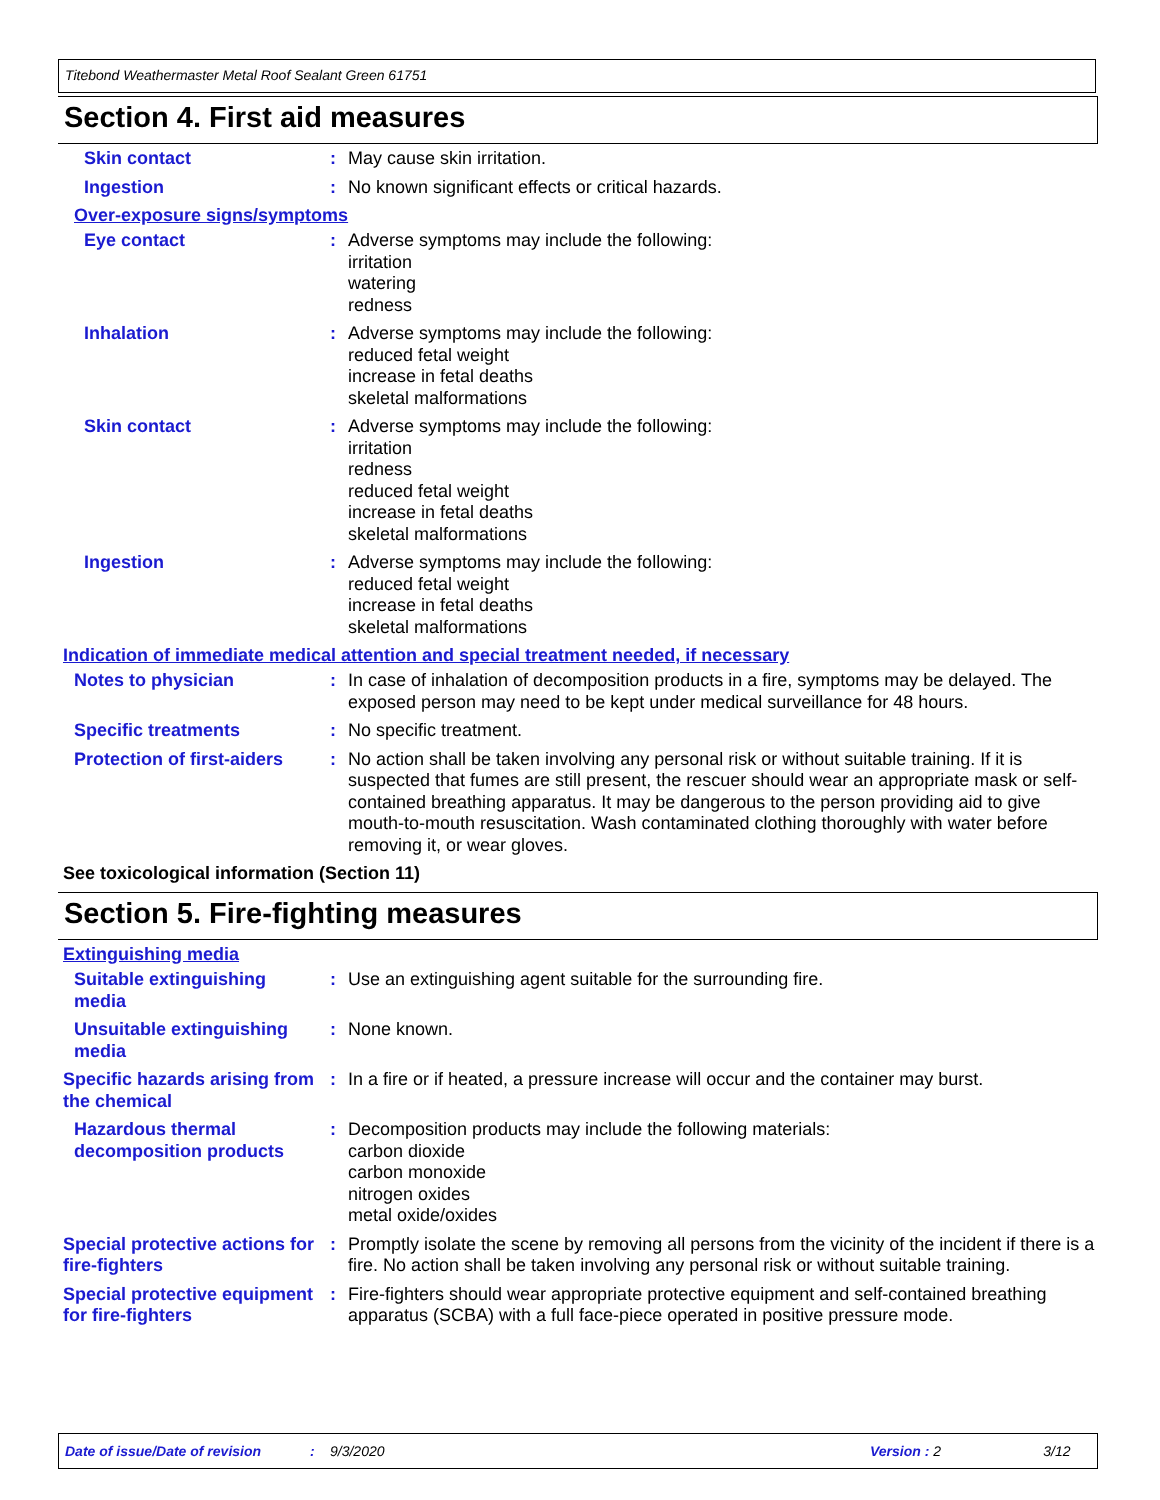Titebond Weathermaster Metal Roof Sealant Green 61751
Section 4. First aid measures
Skin contact : May cause skin irritation.
Ingestion : No known significant effects or critical hazards.
Over-exposure signs/symptoms
Eye contact : Adverse symptoms may include the following:
irritation
watering
redness
Inhalation : Adverse symptoms may include the following:
reduced fetal weight
increase in fetal deaths
skeletal malformations
Skin contact : Adverse symptoms may include the following:
irritation
redness
reduced fetal weight
increase in fetal deaths
skeletal malformations
Ingestion : Adverse symptoms may include the following:
reduced fetal weight
increase in fetal deaths
skeletal malformations
Indication of immediate medical attention and special treatment needed, if necessary
Notes to physician : In case of inhalation of decomposition products in a fire, symptoms may be delayed. The exposed person may need to be kept under medical surveillance for 48 hours.
Specific treatments : No specific treatment.
Protection of first-aiders
: No action shall be taken involving any personal risk or without suitable training. If it is suspected that fumes are still present, the rescuer should wear an appropriate mask or self-contained breathing apparatus. It may be dangerous to the person providing aid to give mouth-to-mouth resuscitation. Wash contaminated clothing thoroughly with water before removing it, or wear gloves.
See toxicological information (Section 11)
Section 5. Fire-fighting measures
Extinguishing media
Suitable extinguishing media
: Use an extinguishing agent suitable for the surrounding fire.
Unsuitable extinguishing media
: None known.
Specific hazards arising from the chemical
: In a fire or if heated, a pressure increase will occur and the container may burst.
Hazardous thermal decomposition products
: Decomposition products may include the following materials:
carbon dioxide
carbon monoxide
nitrogen oxides
metal oxide/oxides
Special protective actions for fire-fighters
: Promptly isolate the scene by removing all persons from the vicinity of the incident if there is a fire. No action shall be taken involving any personal risk or without suitable training.
Special protective equipment for fire-fighters
: Fire-fighters should wear appropriate protective equipment and self-contained breathing apparatus (SCBA) with a full face-piece operated in positive pressure mode.
Date of issue/Date of revision: 9/3/2020 Version : 2 3/12